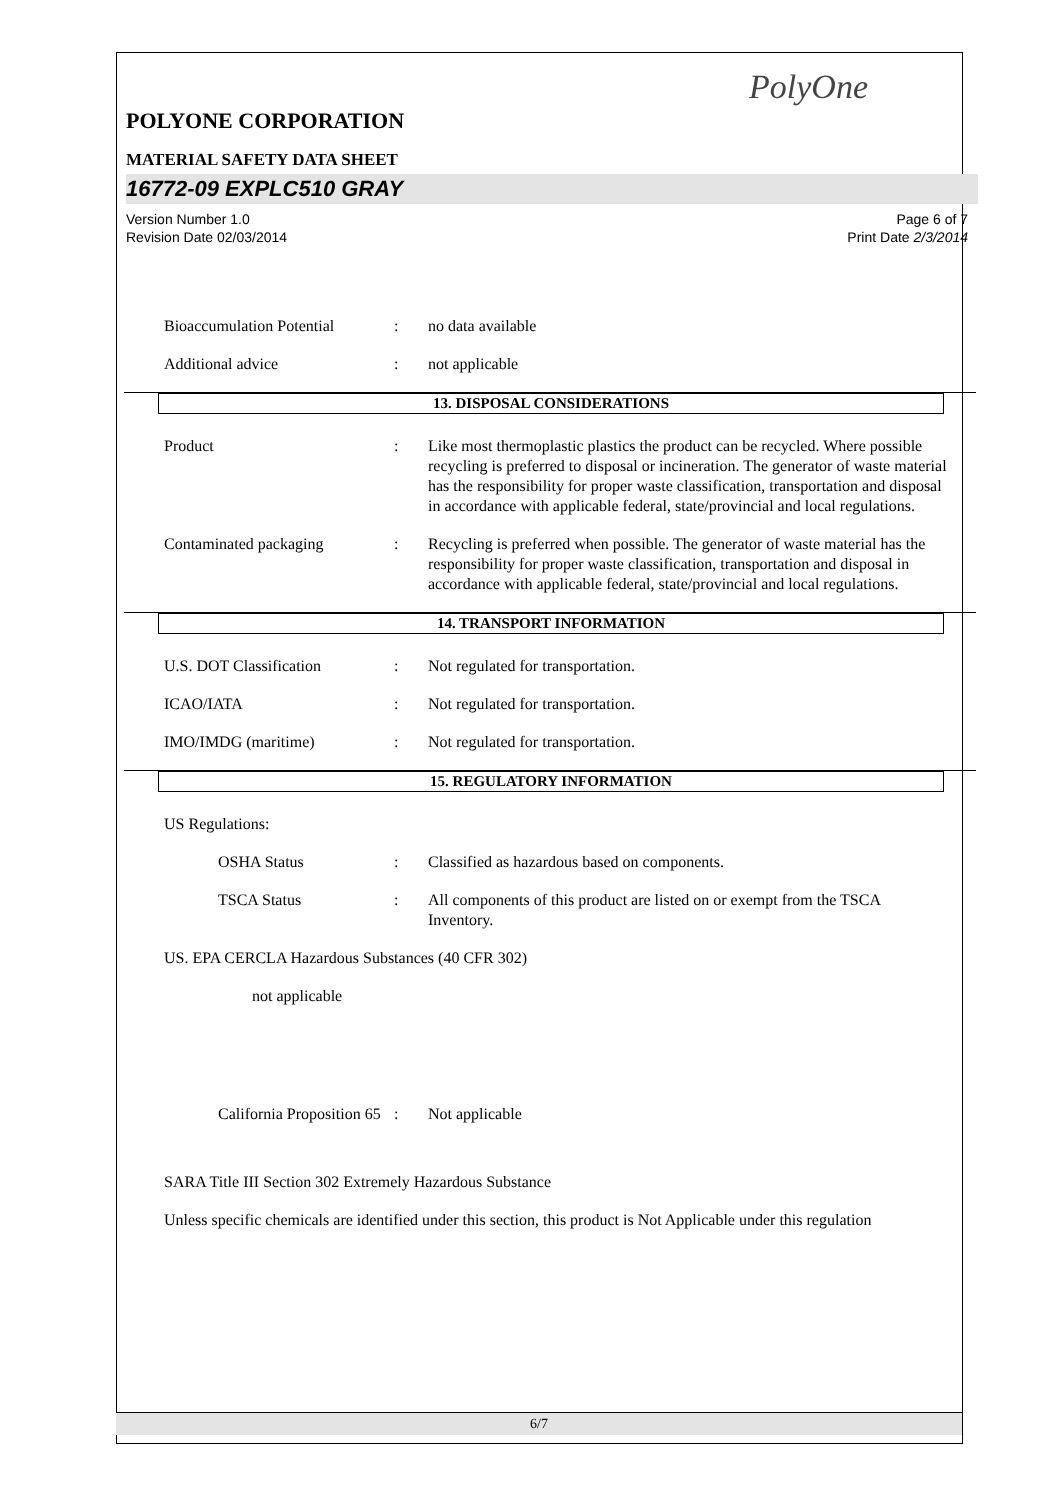PolyOne
POLYONE CORPORATION
MATERIAL SAFETY DATA SHEET
16772-09 EXPLC510 GRAY
Version Number 1.0
Revision Date 02/03/2014
Page 6 of 7
Print Date 2/3/2014
Bioaccumulation Potential
: no data available
Additional advice : not applicable
13. DISPOSAL CONSIDERATIONS
Product : Like most thermoplastic plastics the product can be recycled. Where possible recycling is preferred to disposal or incineration. The generator of waste material has the responsibility for proper waste classification, transportation and disposal in accordance with applicable federal, state/provincial and local regulations.
Contaminated packaging : Recycling is preferred when possible. The generator of waste material has the responsibility for proper waste classification, transportation and disposal in accordance with applicable federal, state/provincial and local regulations.
14. TRANSPORT INFORMATION
U.S. DOT Classification : Not regulated for transportation.
ICAO/IATA : Not regulated for transportation.
IMO/IMDG (maritime) : Not regulated for transportation.
15. REGULATORY INFORMATION
US Regulations:
OSHA Status : Classified as hazardous based on components.
TSCA Status : All components of this product are listed on or exempt from the TSCA Inventory.
US. EPA CERCLA Hazardous Substances (40 CFR 302)
not applicable
California Proposition 65
: Not applicable
SARA Title III Section 302 Extremely Hazardous Substance
Unless specific chemicals are identified under this section, this product is Not Applicable under this regulation
6/7